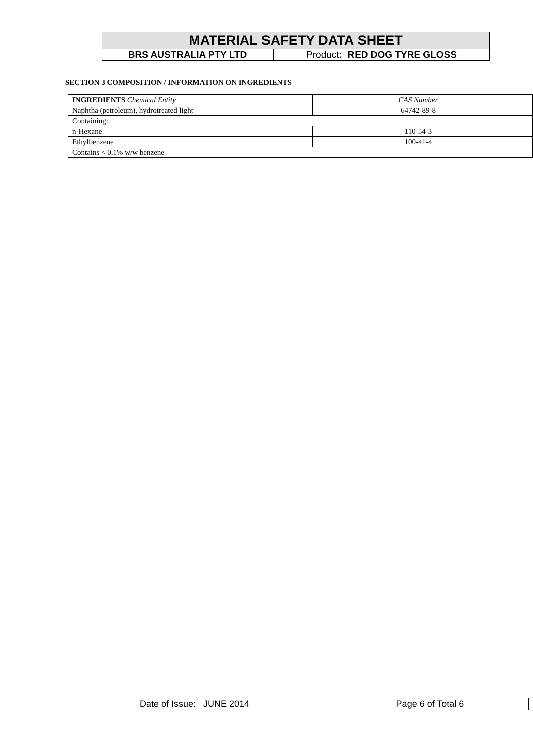| MATERIAL SAFETY DATA SHEET | |
| BRS AUSTRALIA PTY LTD | Product : RED DOG TYRE GLOSS |
SECTION 3 COMPOSITION / INFORMATION ON INGREDIENTS
| INGREDIENTS Chemical Entity | CAS Number | |
| Naphtha (petroleum), hydrotreated light | 64742-89-8 | |
| Containing: | | |
| n-Hexane | 110-54-3 | |
| Ethylbenzene | 100-41-4 | |
| Contains < 0.1% w/w benzene | | |
| Date of Issue: JUNE 2014 | Page 6 of Total 6 |